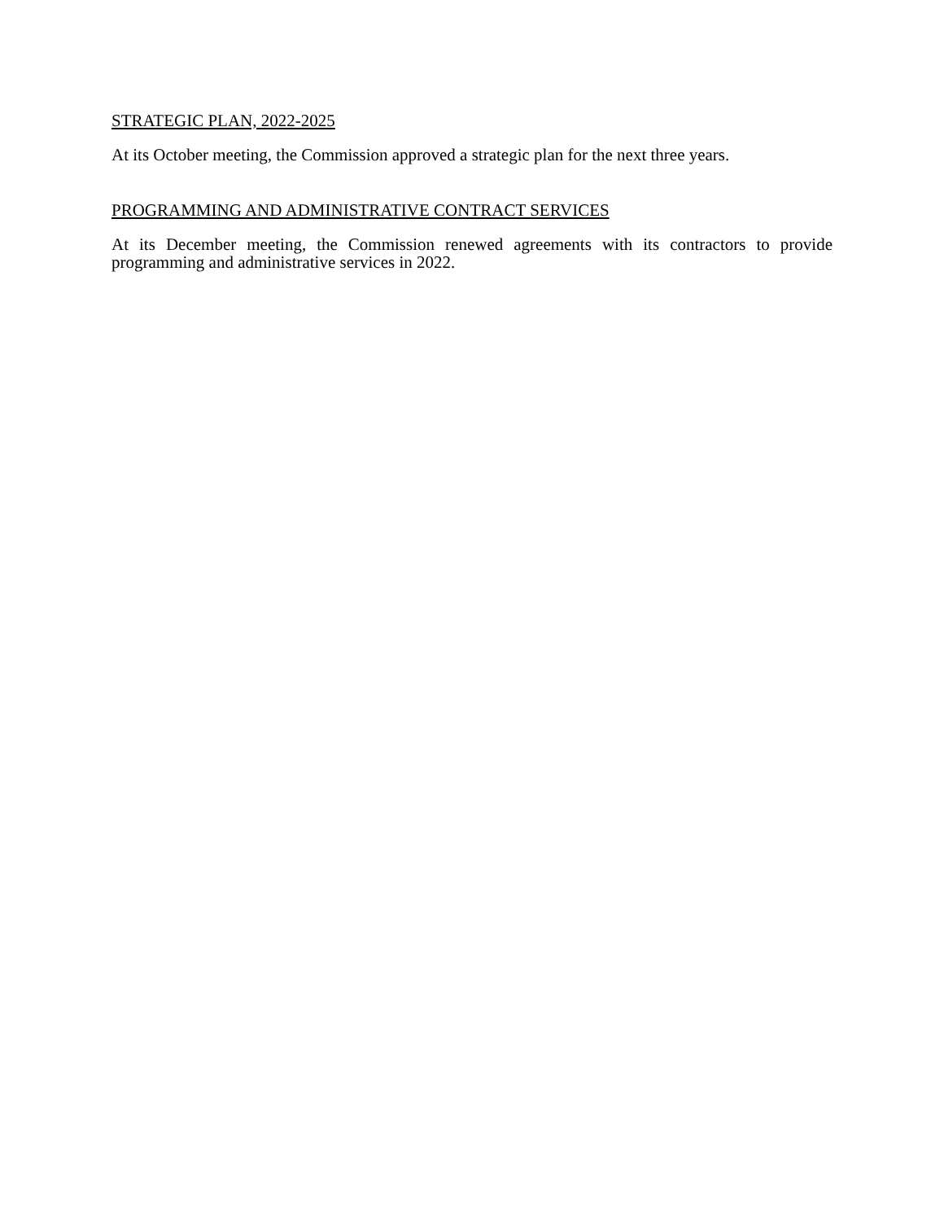STRATEGIC PLAN, 2022-2025
At its October meeting, the Commission approved a strategic plan for the next three years.
PROGRAMMING AND ADMINISTRATIVE CONTRACT SERVICES
At its December meeting, the Commission renewed agreements with its contractors to provide programming and administrative services in 2022.